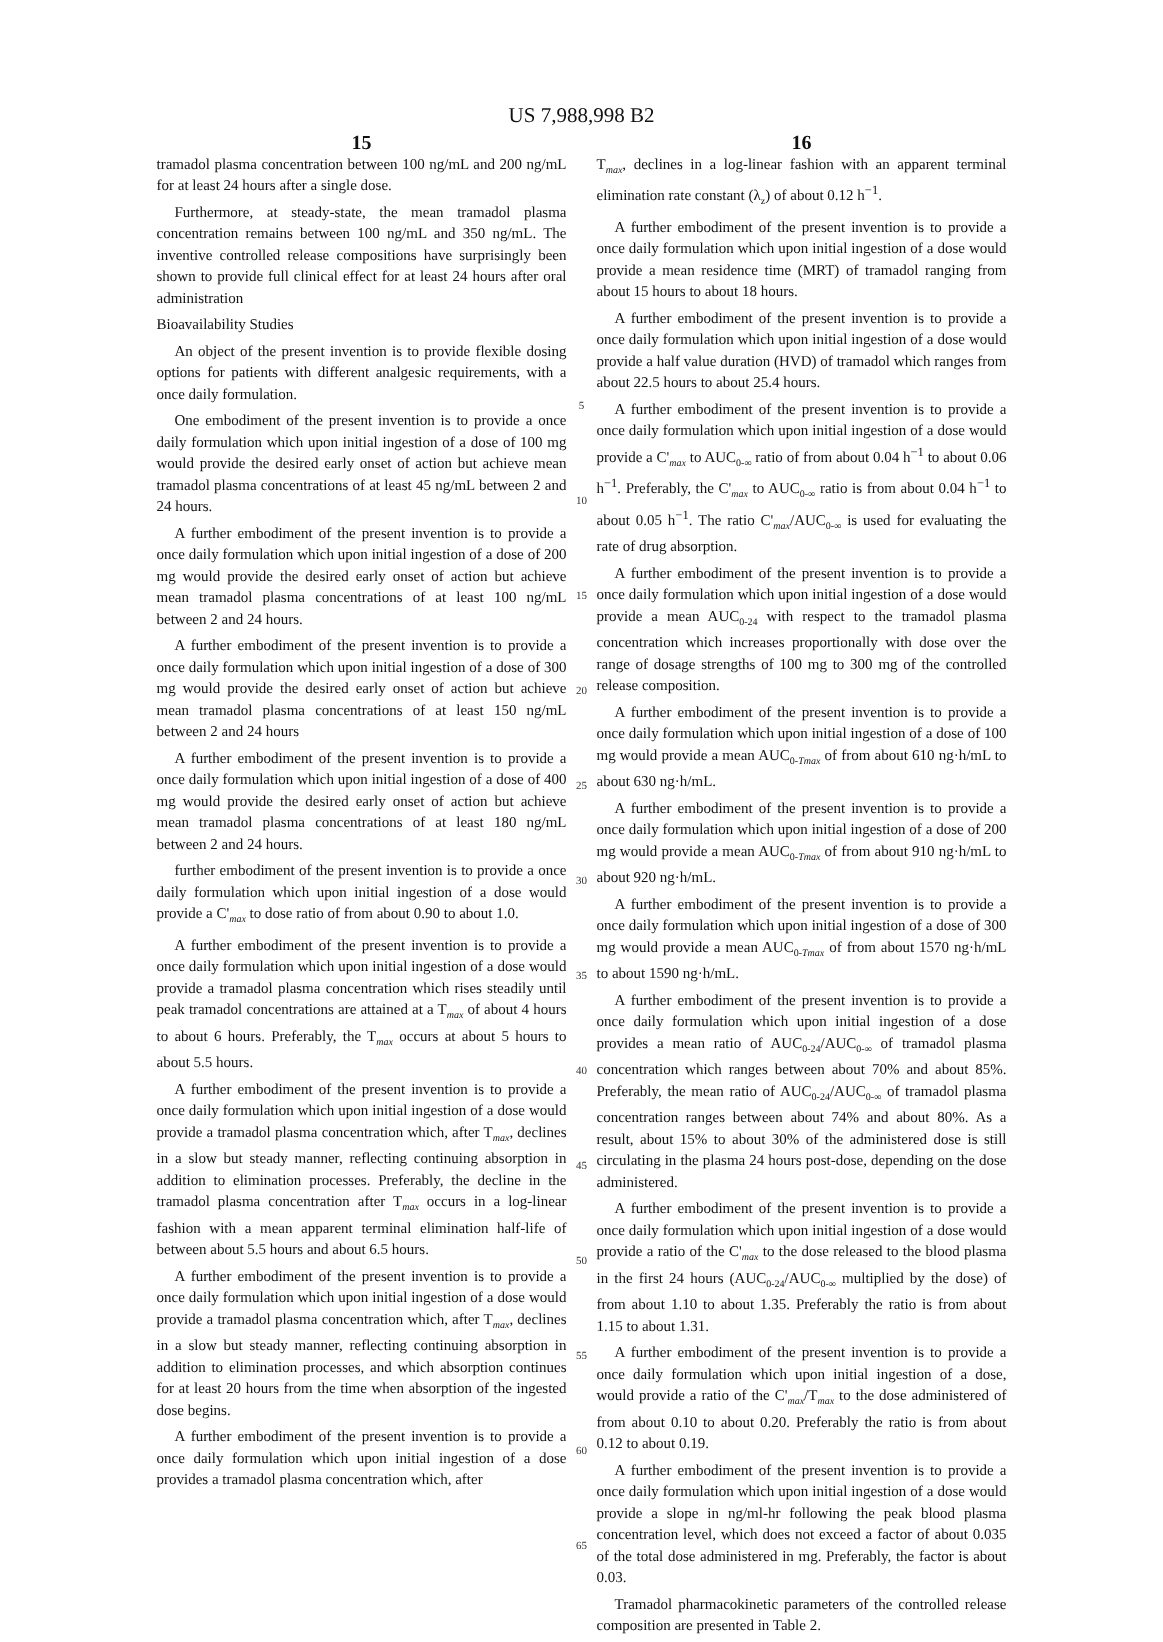US 7,988,998 B2
15
tramadol plasma concentration between 100 ng/mL and 200 ng/mL for at least 24 hours after a single dose.
Furthermore, at steady-state, the mean tramadol plasma concentration remains between 100 ng/mL and 350 ng/mL. The inventive controlled release compositions have surprisingly been shown to provide full clinical effect for at least 24 hours after oral administration
Bioavailability Studies
An object of the present invention is to provide flexible dosing options for patients with different analgesic requirements, with a once daily formulation.
One embodiment of the present invention is to provide a once daily formulation which upon initial ingestion of a dose of 100 mg would provide the desired early onset of action but achieve mean tramadol plasma concentrations of at least 45 ng/mL between 2 and 24 hours.
A further embodiment of the present invention is to provide a once daily formulation which upon initial ingestion of a dose of 200 mg would provide the desired early onset of action but achieve mean tramadol plasma concentrations of at least 100 ng/mL between 2 and 24 hours.
A further embodiment of the present invention is to provide a once daily formulation which upon initial ingestion of a dose of 300 mg would provide the desired early onset of action but achieve mean tramadol plasma concentrations of at least 150 ng/mL between 2 and 24 hours
A further embodiment of the present invention is to provide a once daily formulation which upon initial ingestion of a dose of 400 mg would provide the desired early onset of action but achieve mean tramadol plasma concentrations of at least 180 ng/mL between 2 and 24 hours.
further embodiment of the present invention is to provide a once daily formulation which upon initial ingestion of a dose would provide a C'<sub>max</sub> to dose ratio of from about 0.90 to about 1.0.
A further embodiment of the present invention is to provide a once daily formulation which upon initial ingestion of a dose would provide a tramadol plasma concentration which rises steadily until peak tramadol concentrations are attained at a T<sub>max</sub> of about 4 hours to about 6 hours. Preferably, the T<sub>max</sub> occurs at about 5 hours to about 5.5 hours.
A further embodiment of the present invention is to provide a once daily formulation which upon initial ingestion of a dose would provide a tramadol plasma concentration which, after T<sub>max</sub>, declines in a slow but steady manner, reflecting continuing absorption in addition to elimination processes. Preferably, the decline in the tramadol plasma concentration after T<sub>max</sub> occurs in a log-linear fashion with a mean apparent terminal elimination half-life of between about 5.5 hours and about 6.5 hours.
A further embodiment of the present invention is to provide a once daily formulation which upon initial ingestion of a dose would provide a tramadol plasma concentration which, after T<sub>max</sub>, declines in a slow but steady manner, reflecting continuing absorption in addition to elimination processes, and which absorption continues for at least 20 hours from the time when absorption of the ingested dose begins.
A further embodiment of the present invention is to provide a once daily formulation which upon initial ingestion of a dose provides a tramadol plasma concentration which, after
5
10
15
20
25
30
35
40
45
50
55
60
65
16
T<sub>max</sub>, declines in a log-linear fashion with an apparent terminal elimination rate constant (λ<sub>z</sub>) of about 0.12 h<sup>−1</sup>.
A further embodiment of the present invention is to provide a once daily formulation which upon initial ingestion of a dose would provide a mean residence time (MRT) of tramadol ranging from about 15 hours to about 18 hours.
A further embodiment of the present invention is to provide a once daily formulation which upon initial ingestion of a dose would provide a half value duration (HVD) of tramadol which ranges from about 22.5 hours to about 25.4 hours.
A further embodiment of the present invention is to provide a once daily formulation which upon initial ingestion of a dose would provide a C'<sub>max</sub> to AUC<sub>0-∞</sub> ratio of from about 0.04 h<sup>−1</sup> to about 0.06 h<sup>−1</sup>. Preferably, the C'<sub>max</sub> to AUC<sub>0-∞</sub> ratio is from about 0.04 h<sup>−1</sup> to about 0.05 h<sup>−1</sup>. The ratio C'<sub>max</sub>/AUC<sub>0-∞</sub> is used for evaluating the rate of drug absorption.
A further embodiment of the present invention is to provide a once daily formulation which upon initial ingestion of a dose would provide a mean AUC<sub>0-24</sub> with respect to the tramadol plasma concentration which increases proportionally with dose over the range of dosage strengths of 100 mg to 300 mg of the controlled release composition.
A further embodiment of the present invention is to provide a once daily formulation which upon initial ingestion of a dose of 100 mg would provide a mean AUC<sub>0-Tmax</sub> of from about 610 ng·h/mL to about 630 ng·h/mL.
A further embodiment of the present invention is to provide a once daily formulation which upon initial ingestion of a dose of 200 mg would provide a mean AUC<sub>0-Tmax</sub> of from about 910 ng·h/mL to about 920 ng·h/mL.
A further embodiment of the present invention is to provide a once daily formulation which upon initial ingestion of a dose of 300 mg would provide a mean AUC<sub>0-Tmax</sub> of from about 1570 ng·h/mL to about 1590 ng·h/mL.
A further embodiment of the present invention is to provide a once daily formulation which upon initial ingestion of a dose provides a mean ratio of AUC<sub>0-24</sub>/AUC<sub>0-∞</sub> of tramadol plasma concentration which ranges between about 70% and about 85%. Preferably, the mean ratio of AUC<sub>0-24</sub>/AUC<sub>0-∞</sub> of tramadol plasma concentration ranges between about 74% and about 80%. As a result, about 15% to about 30% of the administered dose is still circulating in the plasma 24 hours post-dose, depending on the dose administered.
A further embodiment of the present invention is to provide a once daily formulation which upon initial ingestion of a dose would provide a ratio of the C'<sub>max</sub> to the dose released to the blood plasma in the first 24 hours (AUC<sub>0-24</sub>/AUC<sub>0-∞</sub> multiplied by the dose) of from about 1.10 to about 1.35. Preferably the ratio is from about 1.15 to about 1.31.
A further embodiment of the present invention is to provide a once daily formulation which upon initial ingestion of a dose, would provide a ratio of the C'<sub>max</sub>/T<sub>max</sub> to the dose administered of from about 0.10 to about 0.20. Preferably the ratio is from about 0.12 to about 0.19.
A further embodiment of the present invention is to provide a once daily formulation which upon initial ingestion of a dose would provide a slope in ng/ml-hr following the peak blood plasma concentration level, which does not exceed a factor of about 0.035 of the total dose administered in mg. Preferably, the factor is about 0.03.
Tramadol pharmacokinetic parameters of the controlled release composition are presented in Table 2.